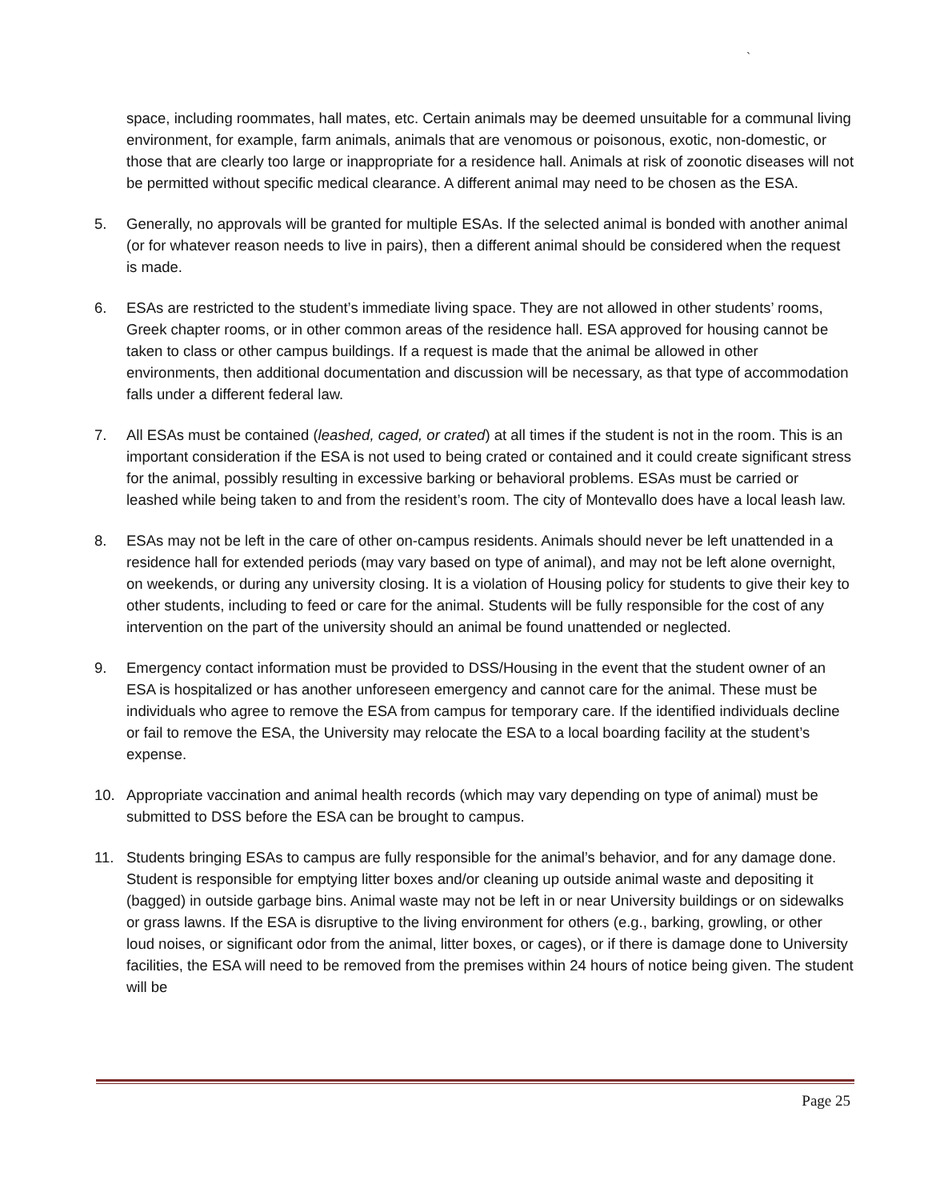`
space, including roommates, hall mates, etc. Certain animals may be deemed unsuitable for a communal living environment, for example, farm animals, animals that are venomous or poisonous, exotic, non-domestic, or those that are clearly too large or inappropriate for a residence hall. Animals at risk of zoonotic diseases will not be permitted without specific medical clearance. A different animal may need to be chosen as the ESA.
5. Generally, no approvals will be granted for multiple ESAs. If the selected animal is bonded with another animal (or for whatever reason needs to live in pairs), then a different animal should be considered when the request is made.
6. ESAs are restricted to the student’s immediate living space. They are not allowed in other students’ rooms, Greek chapter rooms, or in other common areas of the residence hall. ESA approved for housing cannot be taken to class or other campus buildings. If a request is made that the animal be allowed in other environments, then additional documentation and discussion will be necessary, as that type of accommodation falls under a different federal law.
7. All ESAs must be contained (leashed, caged, or crated) at all times if the student is not in the room. This is an important consideration if the ESA is not used to being crated or contained and it could create significant stress for the animal, possibly resulting in excessive barking or behavioral problems. ESAs must be carried or leashed while being taken to and from the resident’s room. The city of Montevallo does have a local leash law.
8. ESAs may not be left in the care of other on-campus residents. Animals should never be left unattended in a residence hall for extended periods (may vary based on type of animal), and may not be left alone overnight, on weekends, or during any university closing. It is a violation of Housing policy for students to give their key to other students, including to feed or care for the animal. Students will be fully responsible for the cost of any intervention on the part of the university should an animal be found unattended or neglected.
9. Emergency contact information must be provided to DSS/Housing in the event that the student owner of an ESA is hospitalized or has another unforeseen emergency and cannot care for the animal. These must be individuals who agree to remove the ESA from campus for temporary care. If the identified individuals decline or fail to remove the ESA, the University may relocate the ESA to a local boarding facility at the student’s expense.
10. Appropriate vaccination and animal health records (which may vary depending on type of animal) must be submitted to DSS before the ESA can be brought to campus.
11. Students bringing ESAs to campus are fully responsible for the animal’s behavior, and for any damage done. Student is responsible for emptying litter boxes and/or cleaning up outside animal waste and depositing it (bagged) in outside garbage bins. Animal waste may not be left in or near University buildings or on sidewalks or grass lawns. If the ESA is disruptive to the living environment for others (e.g., barking, growling, or other loud noises, or significant odor from the animal, litter boxes, or cages), or if there is damage done to University facilities, the ESA will need to be removed from the premises within 24 hours of notice being given. The student will be
Page 25